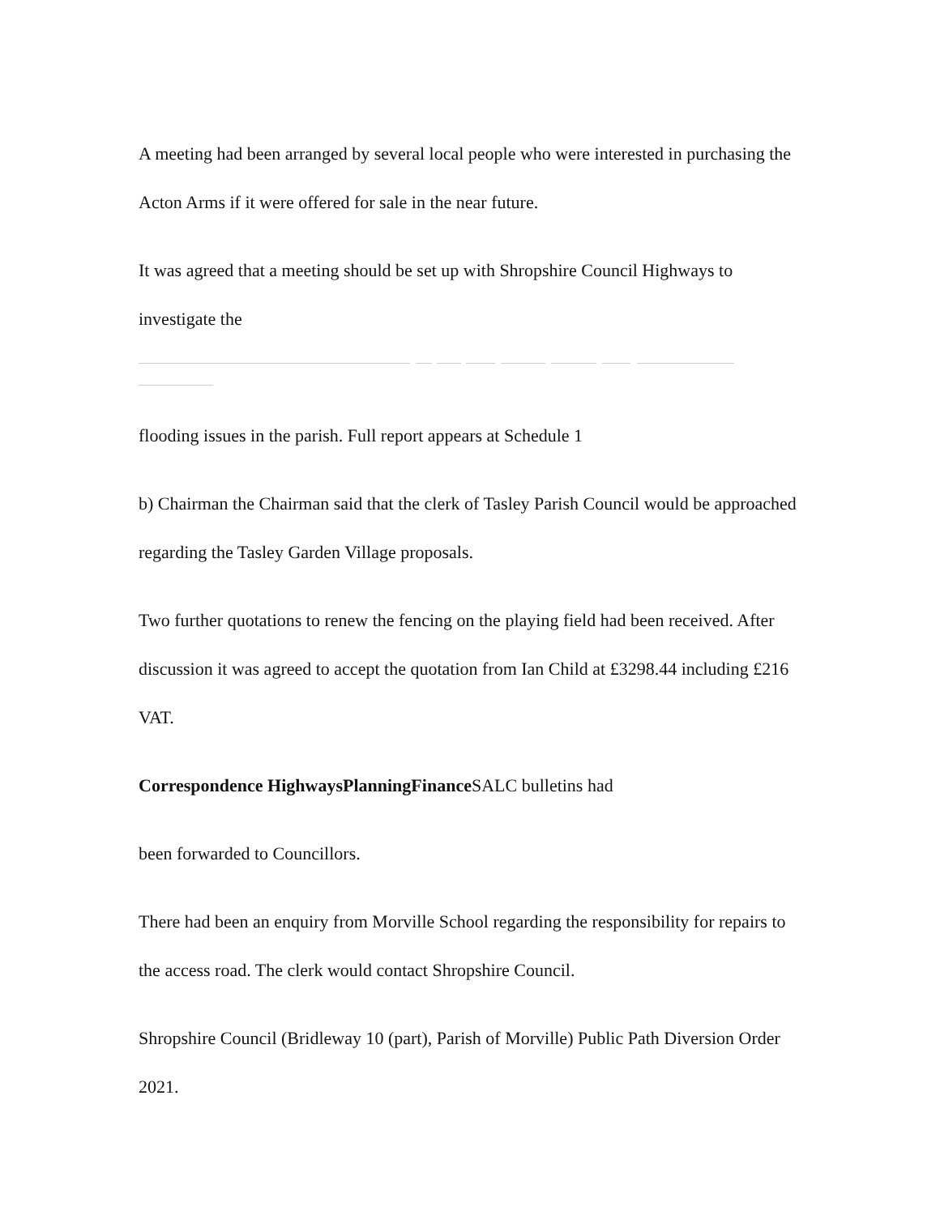A meeting had been arranged by several local people who were interested in purchasing the Acton Arms if it were offered for sale in the near future.
It was agreed that a meeting should be set up with Shropshire Council Highways to investigate the
flooding issues in the parish. Full report appears at Schedule 1
b) Chairman the Chairman said that the clerk of Tasley Parish Council would be approached regarding the Tasley Garden Village proposals.
Two further quotations to renew the fencing on the playing field had been received. After discussion it was agreed to accept the quotation from Ian Child at £3298.44 including £216 VAT.
Correspondence HighwaysPlanningFinance SALC bulletins had
been forwarded to Councillors.
There had been an enquiry from Morville School regarding the responsibility for repairs to the access road. The clerk would contact Shropshire Council.
Shropshire Council (Bridleway 10 (part), Parish of Morville) Public Path Diversion Order 2021.